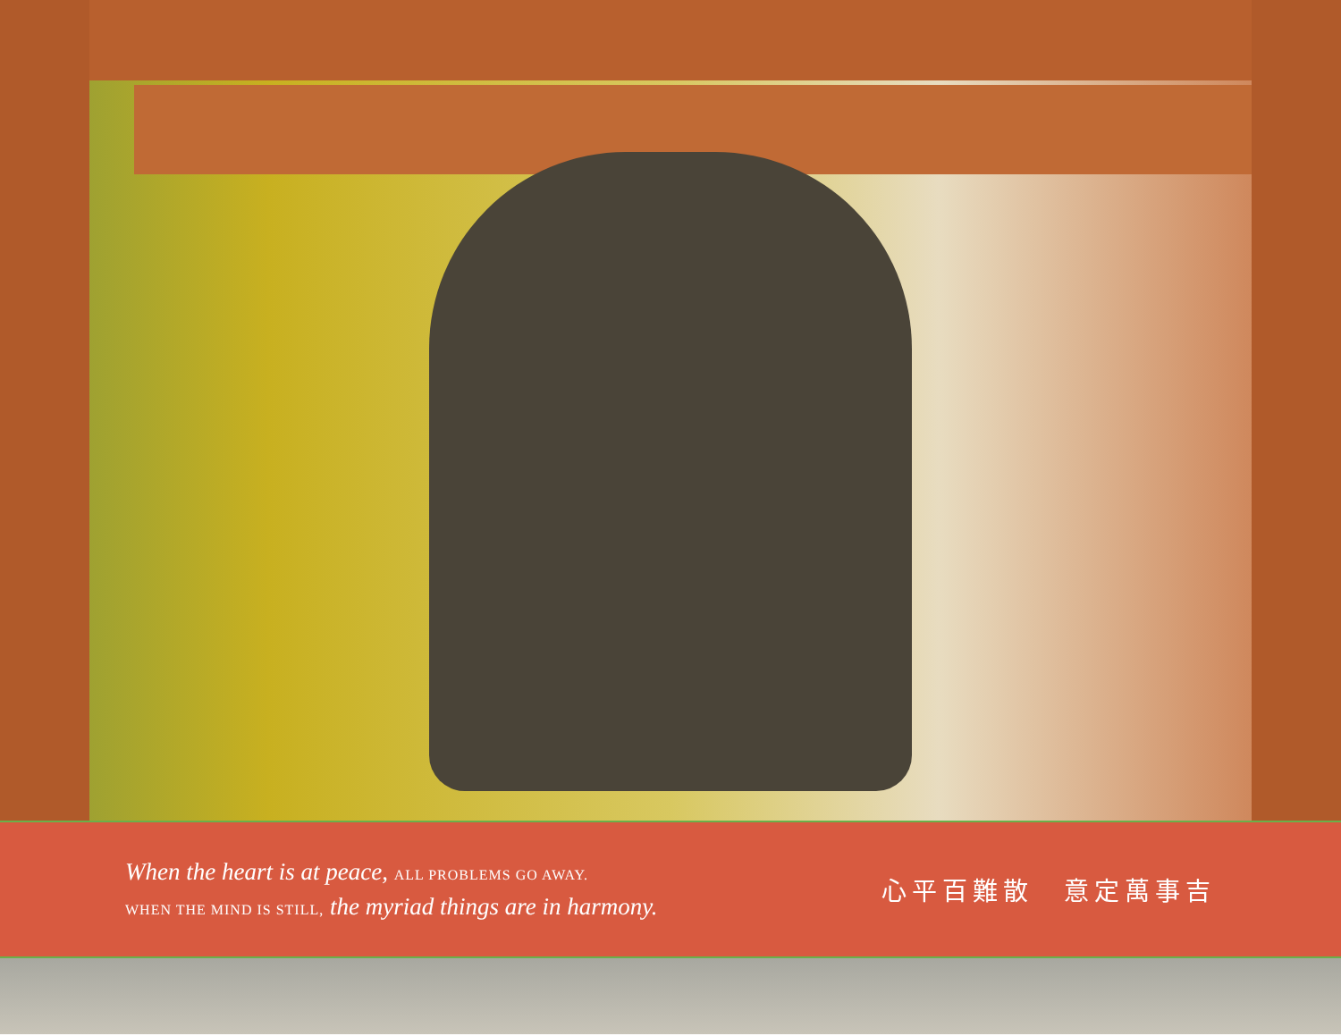When the heart is at peace, ALL PROBLEMS GO AWAY.
WHEN THE MIND IS STILL, the myriad things are in harmony.
心平百難散　意定萬事吉